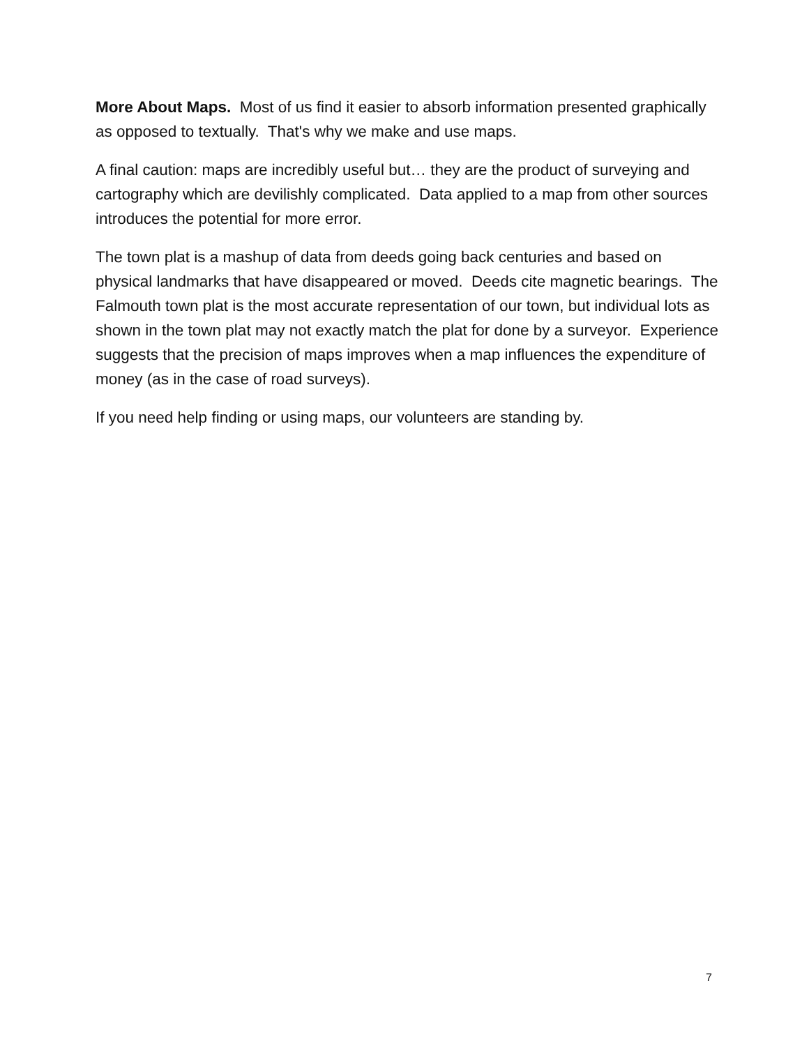More About Maps. Most of us find it easier to absorb information presented graphically as opposed to textually. That's why we make and use maps.
A final caution: maps are incredibly useful but… they are the product of surveying and cartography which are devilishly complicated. Data applied to a map from other sources introduces the potential for more error.
The town plat is a mashup of data from deeds going back centuries and based on physical landmarks that have disappeared or moved. Deeds cite magnetic bearings. The Falmouth town plat is the most accurate representation of our town, but individual lots as shown in the town plat may not exactly match the plat for done by a surveyor. Experience suggests that the precision of maps improves when a map influences the expenditure of money (as in the case of road surveys).
If you need help finding or using maps, our volunteers are standing by.
7